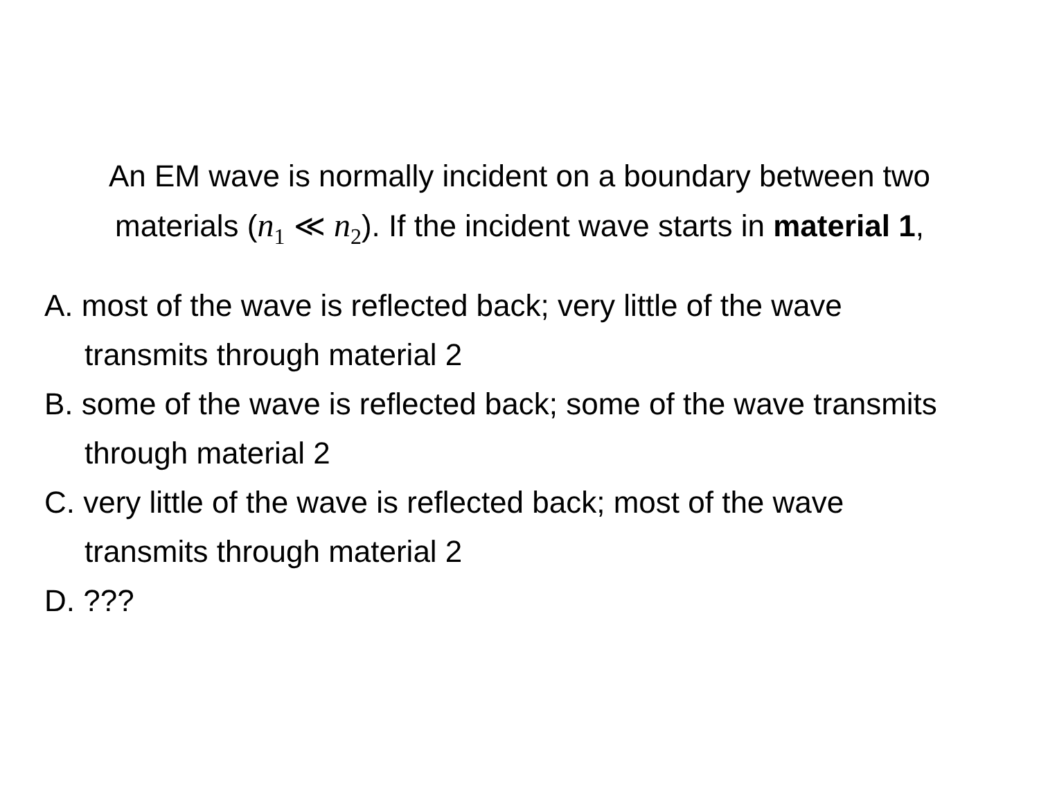An EM wave is normally incident on a boundary between two materials (n<sub>1</sub> ≪ n<sub>2</sub>). If the incident wave starts in material 1,
A. most of the wave is reflected back; very little of the wave transmits through material 2
B. some of the wave is reflected back; some of the wave transmits through material 2
C. very little of the wave is reflected back; most of the wave transmits through material 2
D. ???